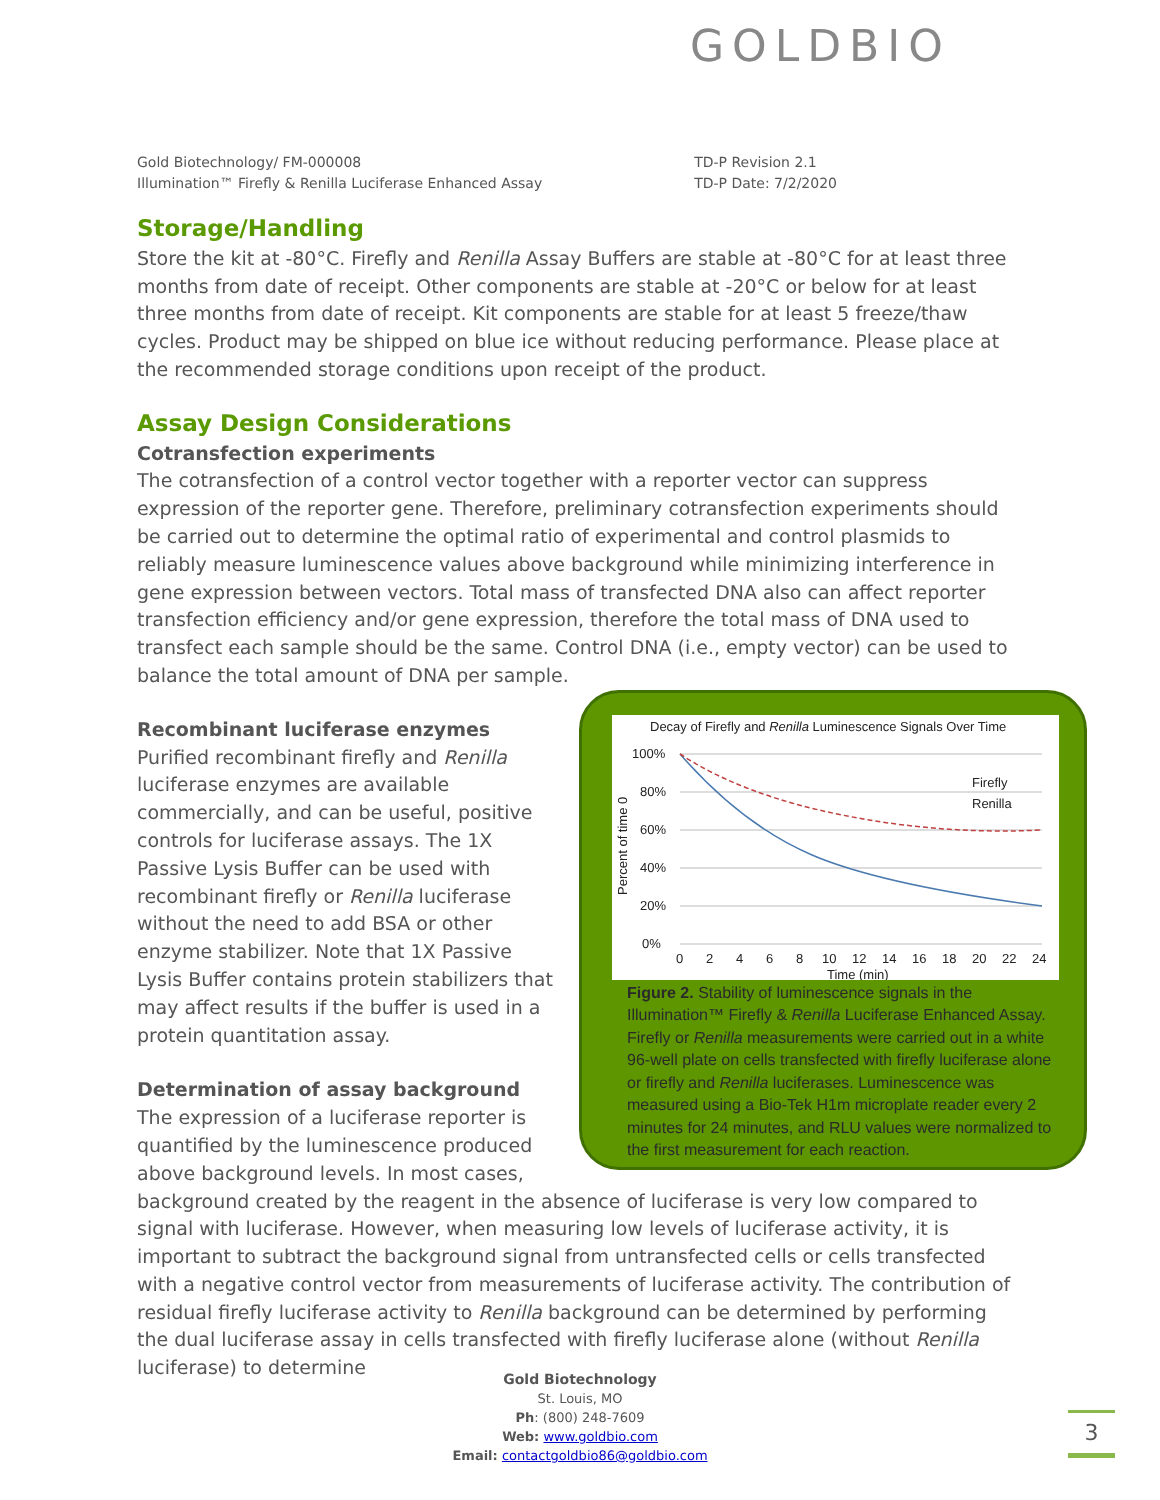GOLDBIO
Gold Biotechnology/ FM-000008
Illumination™ Firefly & Renilla Luciferase Enhanced Assay
TD-P Revision 2.1
TD-P Date: 7/2/2020
Storage/Handling
Store the kit at -80°C. Firefly and Renilla Assay Buffers are stable at -80°C for at least three months from date of receipt. Other components are stable at -20°C or below for at least three months from date of receipt. Kit components are stable for at least 5 freeze/thaw cycles. Product may be shipped on blue ice without reducing performance. Please place at the recommended storage conditions upon receipt of the product.
Assay Design Considerations
Cotransfection experiments
The cotransfection of a control vector together with a reporter vector can suppress expression of the reporter gene. Therefore, preliminary cotransfection experiments should be carried out to determine the optimal ratio of experimental and control plasmids to reliably measure luminescence values above background while minimizing interference in gene expression between vectors. Total mass of transfected DNA also can affect reporter transfection efficiency and/or gene expression, therefore the total mass of DNA used to transfect each sample should be the same. Control DNA (i.e., empty vector) can be used to balance the total amount of DNA per sample.
Decay of Firefly and Renilla Luminescence Signals Over Time
100%
80%
60%
40%
20%
0%
Firefly
Renilla
0
2
4
6
8
10
12
14
16
18
20
22
24
Time (min)
Percent of time 0
Figure 2. Stability of luminescence signals in the Illumination™ Firefly & Renilla Luciferase Enhanced Assay. Firefly or Renilla measurements were carried out in a white 96-well plate on cells transfected with firefly luciferase alone or firefly and Renilla luciferases. Luminescence was measured using a Bio-Tek H1m microplate reader every 2 minutes for 24 minutes, and RLU values were normalized to the first measurement for each reaction.
Recombinant luciferase enzymes
Purified recombinant firefly and Renilla luciferase enzymes are available commercially, and can be useful, positive controls for luciferase assays. The 1X Passive Lysis Buffer can be used with recombinant firefly or Renilla luciferase without the need to add BSA or other enzyme stabilizer. Note that 1X Passive Lysis Buffer contains protein stabilizers that may affect results if the buffer is used in a protein quantitation assay.
Determination of assay background
The expression of a luciferase reporter is quantified by the luminescence produced above background levels. In most cases, background created by the reagent in the absence of luciferase is very low compared to signal with luciferase. However, when measuring low levels of luciferase activity, it is important to subtract the background signal from untransfected cells or cells transfected with a negative control vector from measurements of luciferase activity. The contribution of residual firefly luciferase activity to Renilla background can be determined by performing the dual luciferase assay in cells transfected with firefly luciferase alone (without Renilla luciferase) to determine
Gold Biotechnology
St. Louis, MO
Ph: (800) 248-7609
Web: www.goldbio.com
Email: contactgoldbio86@goldbio.com
3